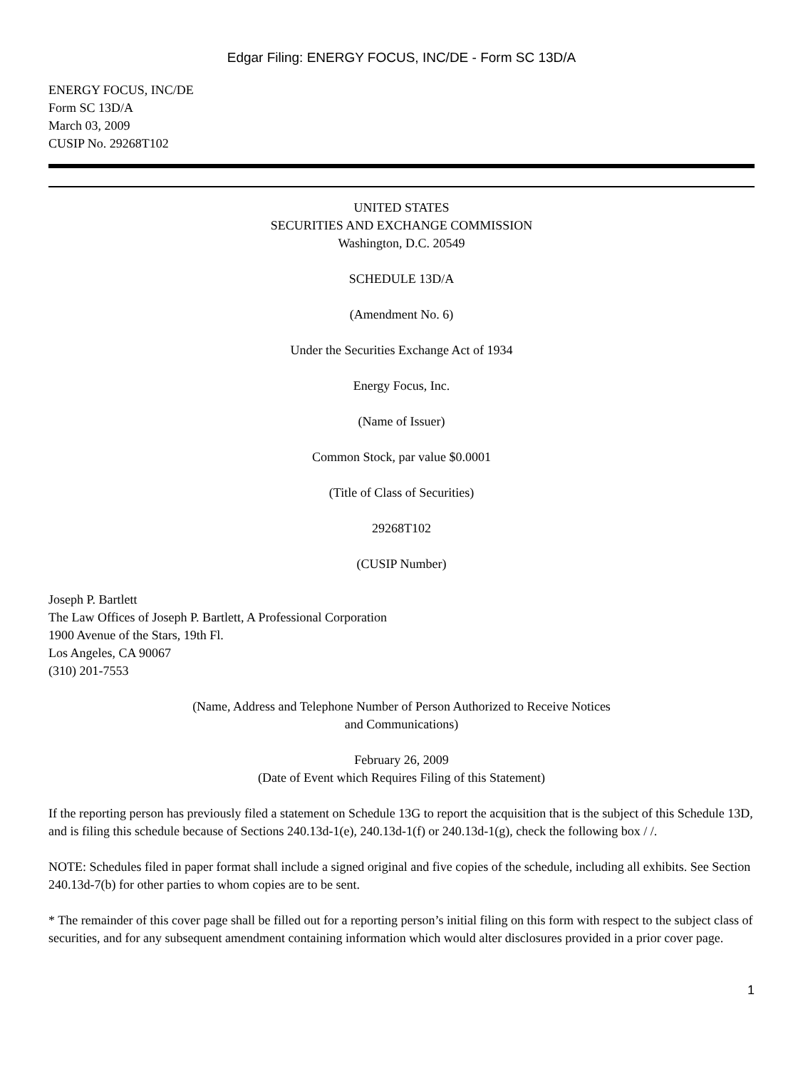Edgar Filing: ENERGY FOCUS, INC/DE - Form SC 13D/A
ENERGY FOCUS, INC/DE
Form SC 13D/A
March 03, 2009
CUSIP No. 29268T102
UNITED STATES
SECURITIES AND EXCHANGE COMMISSION
Washington, D.C. 20549
SCHEDULE 13D/A
(Amendment No. 6)
Under the Securities Exchange Act of 1934
Energy Focus, Inc.
(Name of Issuer)
Common Stock, par value $0.0001
(Title of Class of Securities)
29268T102
(CUSIP Number)
Joseph P. Bartlett
The Law Offices of Joseph P. Bartlett, A Professional Corporation
1900 Avenue of the Stars, 19th Fl.
Los Angeles, CA 90067
(310) 201-7553
(Name, Address and Telephone Number of Person Authorized to Receive Notices
and Communications)
February 26, 2009
(Date of Event which Requires Filing of this Statement)
If the reporting person has previously filed a statement on Schedule 13G to report the acquisition that is the subject of this Schedule 13D, and is filing this schedule because of Sections 240.13d-1(e), 240.13d-1(f) or 240.13d-1(g), check the following box / /.
NOTE: Schedules filed in paper format shall include a signed original and five copies of the schedule, including all exhibits. See Section 240.13d-7(b) for other parties to whom copies are to be sent.
* The remainder of this cover page shall be filled out for a reporting person’s initial filing on this form with respect to the subject class of securities, and for any subsequent amendment containing information which would alter disclosures provided in a prior cover page.
1